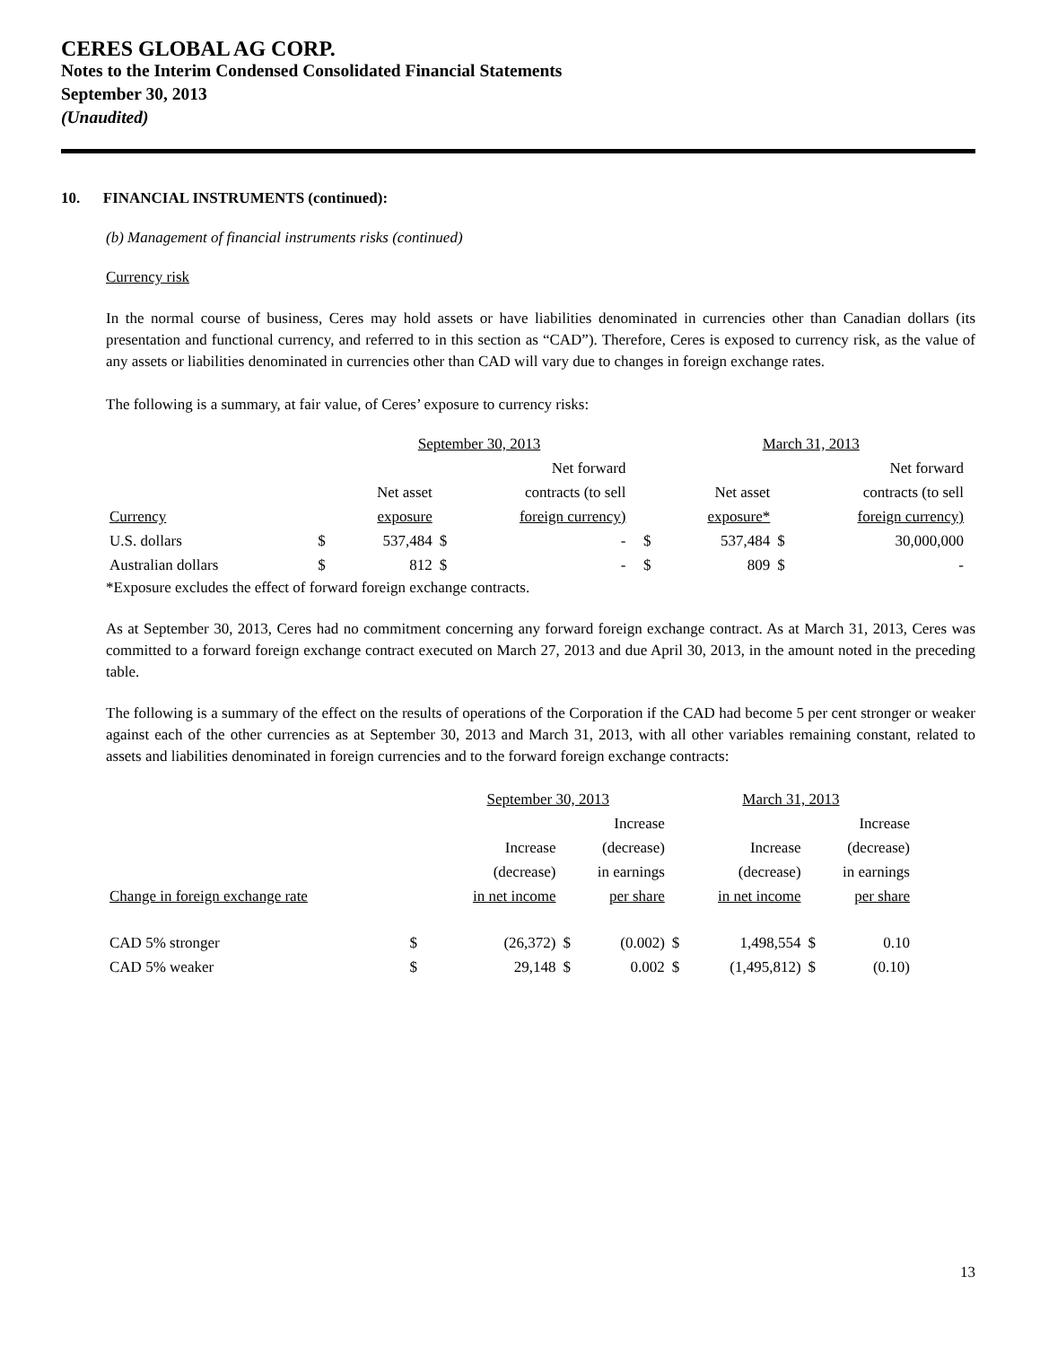CERES GLOBAL AG CORP.
Notes to the Interim Condensed Consolidated Financial Statements
September 30, 2013
(Unaudited)
10. FINANCIAL INSTRUMENTS (continued):
(b) Management of financial instruments risks (continued)
Currency risk
In the normal course of business, Ceres may hold assets or have liabilities denominated in currencies other than Canadian dollars (its presentation and functional currency, and referred to in this section as “CAD”). Therefore, Ceres is exposed to currency risk, as the value of any assets or liabilities denominated in currencies other than CAD will vary due to changes in foreign exchange rates.
The following is a summary, at fair value, of Ceres’ exposure to currency risks:
| | | September 30, 2013 | | | | March 31, 2013 | | |
| | | | Net forward | | | | Net forward | |
| | | Net asset | contracts (to sell | | | Net asset | contracts (to sell | |
| Currency | | exposure | foreign currency) | | | exposure* | foreign currency) | |
| U.S. dollars | $ | 537,484 | $ | - | $ | 537,484 | $ | 30,000,000 |
| Australian dollars | $ | 812 | $ | - | $ | 809 | $ | - |
*Exposure excludes the effect of forward foreign exchange contracts.
As at September 30, 2013, Ceres had no commitment concerning any forward foreign exchange contract. As at March 31, 2013, Ceres was committed to a forward foreign exchange contract executed on March 27, 2013 and due April 30, 2013, in the amount noted in the preceding table.
The following is a summary of the effect on the results of operations of the Corporation if the CAD had become 5 per cent stronger or weaker against each of the other currencies as at September 30, 2013 and March 31, 2013, with all other variables remaining constant, related to assets and liabilities denominated in foreign currencies and to the forward foreign exchange contracts:
| | | September 30, 2013 | | | March 31, 2013 | | | |
| | | | Increase | | | | Increase | |
| | | Increase | (decrease) | | Increase | | (decrease) | |
| | | (decrease) | in earnings | | (decrease) | | in earnings | |
| Change in foreign exchange rate | | in net income | per share | | in net income | | per share | |
| CAD 5% stronger | $ | (26,372) | $ | (0.002) | $ | 1,498,554 | $ | 0.10 |
| CAD 5% weaker | $ | 29,148 | $ | 0.002 | $ | (1,495,812) | $ | (0.10) |
13